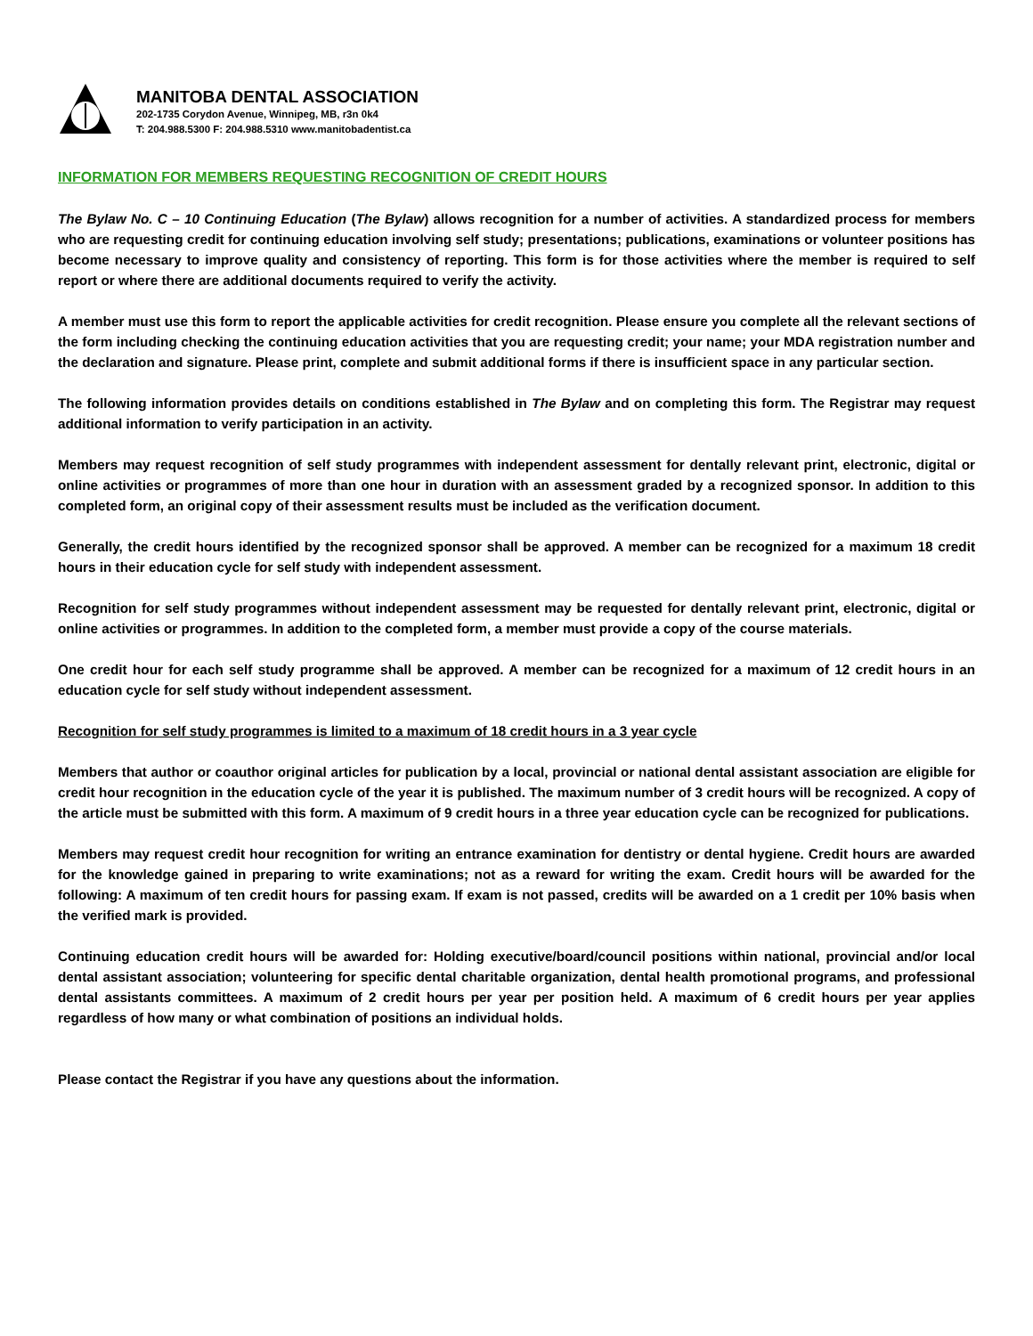MANITOBA DENTAL ASSOCIATION
202-1735 Corydon Avenue, Winnipeg, MB, r3n 0k4
T: 204.988.5300 F: 204.988.5310 www.manitobadentist.ca
INFORMATION FOR MEMBERS REQUESTING RECOGNITION OF CREDIT HOURS
The Bylaw No. C – 10 Continuing Education (The Bylaw) allows recognition for a number of activities. A standardized process for members who are requesting credit for continuing education involving self study; presentations; publications, examinations or volunteer positions has become necessary to improve quality and consistency of reporting. This form is for those activities where the member is required to self report or where there are additional documents required to verify the activity.
A member must use this form to report the applicable activities for credit recognition. Please ensure you complete all the relevant sections of the form including checking the continuing education activities that you are requesting credit; your name; your MDA registration number and the declaration and signature. Please print, complete and submit additional forms if there is insufficient space in any particular section.
The following information provides details on conditions established in The Bylaw and on completing this form. The Registrar may request additional information to verify participation in an activity.
Members may request recognition of self study programmes with independent assessment for dentally relevant print, electronic, digital or online activities or programmes of more than one hour in duration with an assessment graded by a recognized sponsor. In addition to this completed form, an original copy of their assessment results must be included as the verification document.
Generally, the credit hours identified by the recognized sponsor shall be approved. A member can be recognized for a maximum 18 credit hours in their education cycle for self study with independent assessment.
Recognition for self study programmes without independent assessment may be requested for dentally relevant print, electronic, digital or online activities or programmes. In addition to the completed form, a member must provide a copy of the course materials.
One credit hour for each self study programme shall be approved. A member can be recognized for a maximum of 12 credit hours in an education cycle for self study without independent assessment.
Recognition for self study programmes is limited to a maximum of 18 credit hours in a 3 year cycle
Members that author or coauthor original articles for publication by a local, provincial or national dental assistant association are eligible for credit hour recognition in the education cycle of the year it is published. The maximum number of 3 credit hours will be recognized. A copy of the article must be submitted with this form. A maximum of 9 credit hours in a three year education cycle can be recognized for publications.
Members may request credit hour recognition for writing an entrance examination for dentistry or dental hygiene. Credit hours are awarded for the knowledge gained in preparing to write examinations; not as a reward for writing the exam. Credit hours will be awarded for the following: A maximum of ten credit hours for passing exam. If exam is not passed, credits will be awarded on a 1 credit per 10% basis when the verified mark is provided.
Continuing education credit hours will be awarded for: Holding executive/board/council positions within national, provincial and/or local dental assistant association; volunteering for specific dental charitable organization, dental health promotional programs, and professional dental assistants committees. A maximum of 2 credit hours per year per position held. A maximum of 6 credit hours per year applies regardless of how many or what combination of positions an individual holds.
Please contact the Registrar if you have any questions about the information.